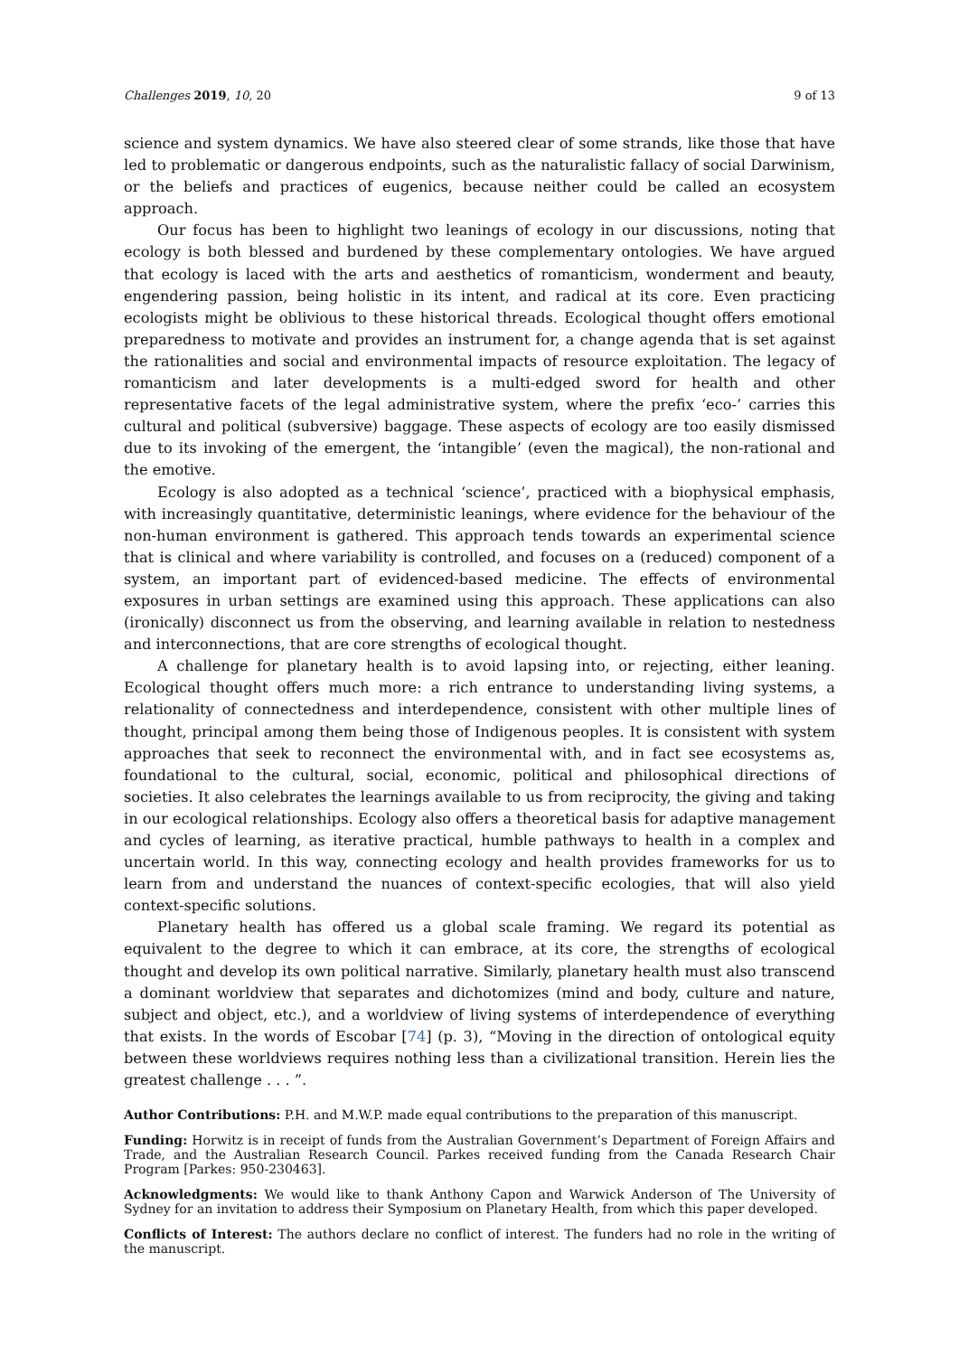Challenges 2019, 10, 20 9 of 13
science and system dynamics. We have also steered clear of some strands, like those that have led to problematic or dangerous endpoints, such as the naturalistic fallacy of social Darwinism, or the beliefs and practices of eugenics, because neither could be called an ecosystem approach.
Our focus has been to highlight two leanings of ecology in our discussions, noting that ecology is both blessed and burdened by these complementary ontologies. We have argued that ecology is laced with the arts and aesthetics of romanticism, wonderment and beauty, engendering passion, being holistic in its intent, and radical at its core. Even practicing ecologists might be oblivious to these historical threads. Ecological thought offers emotional preparedness to motivate and provides an instrument for, a change agenda that is set against the rationalities and social and environmental impacts of resource exploitation. The legacy of romanticism and later developments is a multi-edged sword for health and other representative facets of the legal administrative system, where the prefix ‘eco-’ carries this cultural and political (subversive) baggage. These aspects of ecology are too easily dismissed due to its invoking of the emergent, the ‘intangible’ (even the magical), the non-rational and the emotive.
Ecology is also adopted as a technical ‘science’, practiced with a biophysical emphasis, with increasingly quantitative, deterministic leanings, where evidence for the behaviour of the non-human environment is gathered. This approach tends towards an experimental science that is clinical and where variability is controlled, and focuses on a (reduced) component of a system, an important part of evidenced-based medicine. The effects of environmental exposures in urban settings are examined using this approach. These applications can also (ironically) disconnect us from the observing, and learning available in relation to nestedness and interconnections, that are core strengths of ecological thought.
A challenge for planetary health is to avoid lapsing into, or rejecting, either leaning. Ecological thought offers much more: a rich entrance to understanding living systems, a relationality of connectedness and interdependence, consistent with other multiple lines of thought, principal among them being those of Indigenous peoples. It is consistent with system approaches that seek to reconnect the environmental with, and in fact see ecosystems as, foundational to the cultural, social, economic, political and philosophical directions of societies. It also celebrates the learnings available to us from reciprocity, the giving and taking in our ecological relationships. Ecology also offers a theoretical basis for adaptive management and cycles of learning, as iterative practical, humble pathways to health in a complex and uncertain world. In this way, connecting ecology and health provides frameworks for us to learn from and understand the nuances of context-specific ecologies, that will also yield context-specific solutions.
Planetary health has offered us a global scale framing. We regard its potential as equivalent to the degree to which it can embrace, at its core, the strengths of ecological thought and develop its own political narrative. Similarly, planetary health must also transcend a dominant worldview that separates and dichotomizes (mind and body, culture and nature, subject and object, etc.), and a worldview of living systems of interdependence of everything that exists. In the words of Escobar [74] (p. 3), “Moving in the direction of ontological equity between these worldviews requires nothing less than a civilizational transition. Herein lies the greatest challenge . . . ”.
Author Contributions: P.H. and M.W.P. made equal contributions to the preparation of this manuscript.
Funding: Horwitz is in receipt of funds from the Australian Government’s Department of Foreign Affairs and Trade, and the Australian Research Council. Parkes received funding from the Canada Research Chair Program [Parkes: 950-230463].
Acknowledgments: We would like to thank Anthony Capon and Warwick Anderson of The University of Sydney for an invitation to address their Symposium on Planetary Health, from which this paper developed.
Conflicts of Interest: The authors declare no conflict of interest. The funders had no role in the writing of the manuscript.